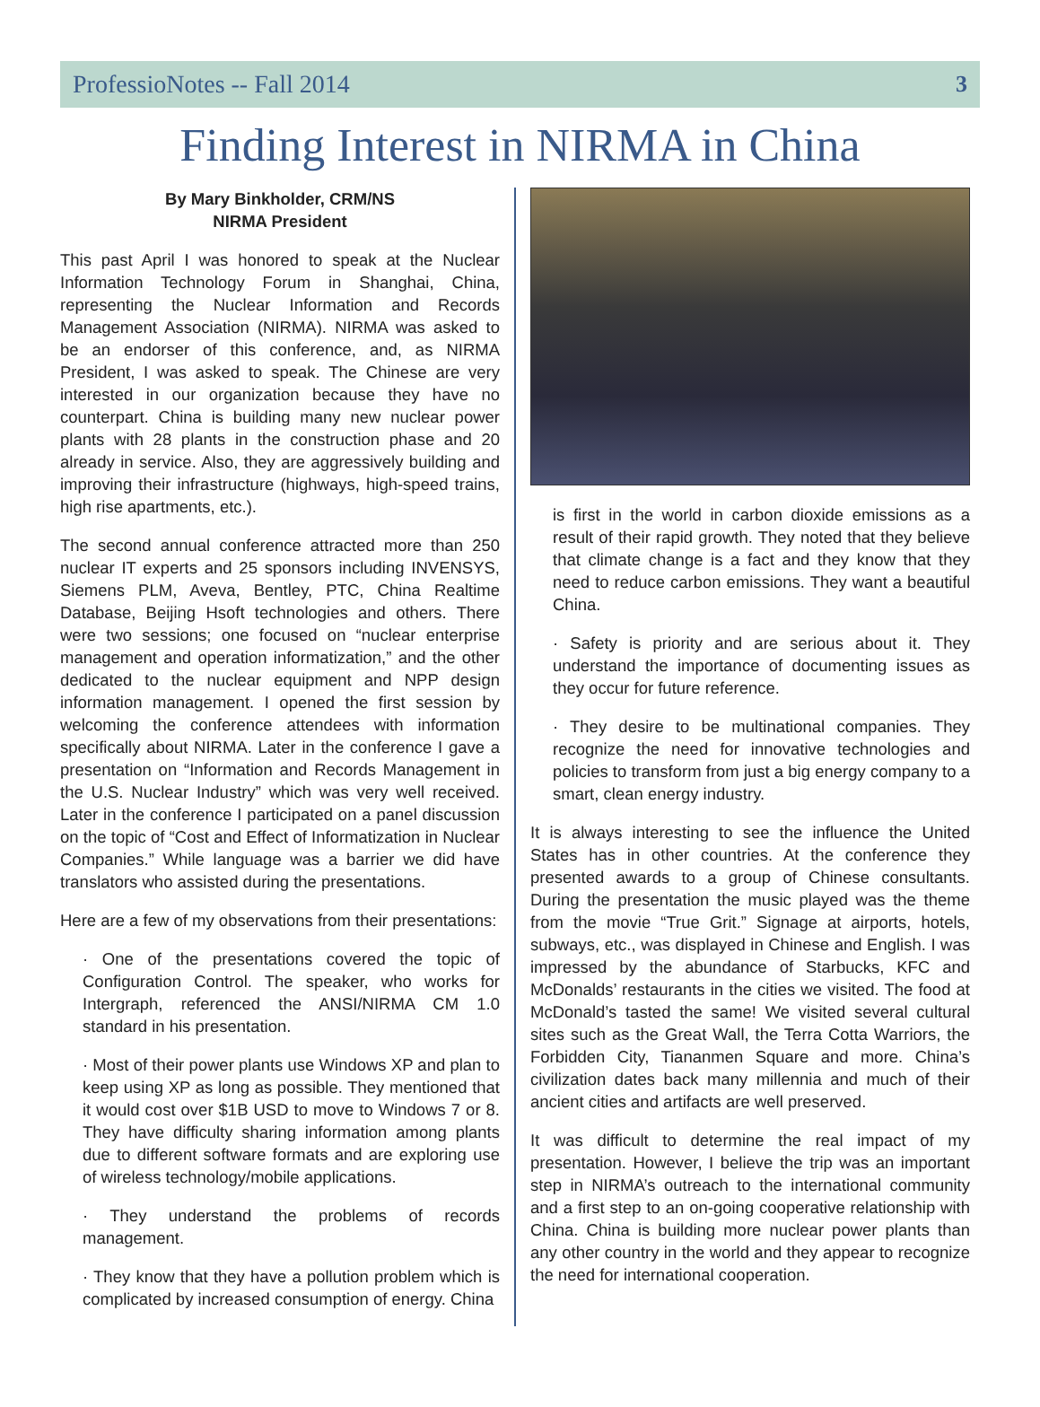ProfessioNotes -- Fall 2014 3
Finding Interest in NIRMA in China
By Mary Binkholder, CRM/NS
NIRMA President
This past April I was honored to speak at the Nuclear Information Technology Forum in Shanghai, China, representing the Nuclear Information and Records Management Association (NIRMA). NIRMA was asked to be an endorser of this conference, and, as NIRMA President, I was asked to speak. The Chinese are very interested in our organization because they have no counterpart. China is building many new nuclear power plants with 28 plants in the construction phase and 20 already in service. Also, they are aggressively building and improving their infrastructure (highways, high-speed trains, high rise apartments, etc.).
The second annual conference attracted more than 250 nuclear IT experts and 25 sponsors including INVENSYS, Siemens PLM, Aveva, Bentley, PTC, China Realtime Database, Beijing Hsoft technologies and others. There were two sessions; one focused on “nuclear enterprise management and operation informatization,” and the other dedicated to the nuclear equipment and NPP design information management. I opened the first session by welcoming the conference attendees with information specifically about NIRMA. Later in the conference I gave a presentation on “Information and Records Management in the U.S. Nuclear Industry” which was very well received. Later in the conference I participated on a panel discussion on the topic of “Cost and Effect of Informatization in Nuclear Companies.” While language was a barrier we did have translators who assisted during the presentations.
Here are a few of my observations from their presentations:
· One of the presentations covered the topic of Configuration Control. The speaker, who works for Intergraph, referenced the ANSI/NIRMA CM 1.0 standard in his presentation.
· Most of their power plants use Windows XP and plan to keep using XP as long as possible. They mentioned that it would cost over $1B USD to move to Windows 7 or 8. They have difficulty sharing information among plants due to different software formats and are exploring use of wireless technology/mobile applications.
· They understand the problems of records management.
· They know that they have a pollution problem which is complicated by increased consumption of energy. China
is first in the world in carbon dioxide emissions as a result of their rapid growth. They noted that they believe that climate change is a fact and they know that they need to reduce carbon emissions. They want a beautiful China.
· Safety is priority and are serious about it. They understand the importance of documenting issues as they occur for future reference.
· They desire to be multinational companies. They recognize the need for innovative technologies and policies to transform from just a big energy company to a smart, clean energy industry.
It is always interesting to see the influence the United States has in other countries. At the conference they presented awards to a group of Chinese consultants. During the presentation the music played was the theme from the movie “True Grit.” Signage at airports, hotels, subways, etc., was displayed in Chinese and English. I was impressed by the abundance of Starbucks, KFC and McDonalds’ restaurants in the cities we visited. The food at McDonald’s tasted the same! We visited several cultural sites such as the Great Wall, the Terra Cotta Warriors, the Forbidden City, Tiananmen Square and more. China’s civilization dates back many millennia and much of their ancient cities and artifacts are well preserved.
It was difficult to determine the real impact of my presentation. However, I believe the trip was an important step in NIRMA’s outreach to the international community and a first step to an on-going cooperative relationship with China. China is building more nuclear power plants than any other country in the world and they appear to recognize the need for international cooperation.